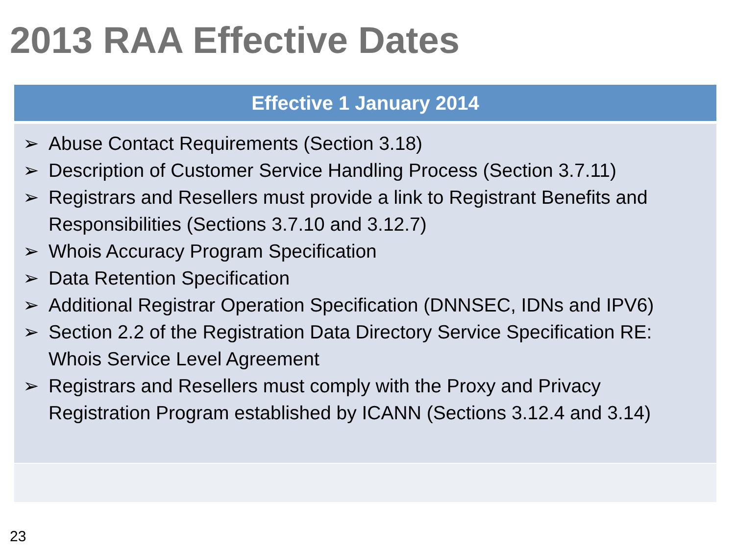2013 RAA Effective Dates
| Effective 1 January 2014 |
| --- |
| ➢ Abuse Contact Requirements (Section 3.18) ➢ Description of Customer Service Handling Process (Section 3.7.11) ➢ Registrars and Resellers must provide a link to Registrant Benefits and Responsibilities (Sections 3.7.10 and 3.12.7) ➢ Whois Accuracy Program Specification ➢ Data Retention Specification ➢ Additional Registrar Operation Specification (DNNSEC, IDNs and IPV6) ➢ Section 2.2 of the Registration Data Directory Service Specification RE: Whois Service Level Agreement ➢ Registrars and Resellers must comply with the Proxy and Privacy Registration Program established by ICANN (Sections 3.12.4 and 3.14) |
23